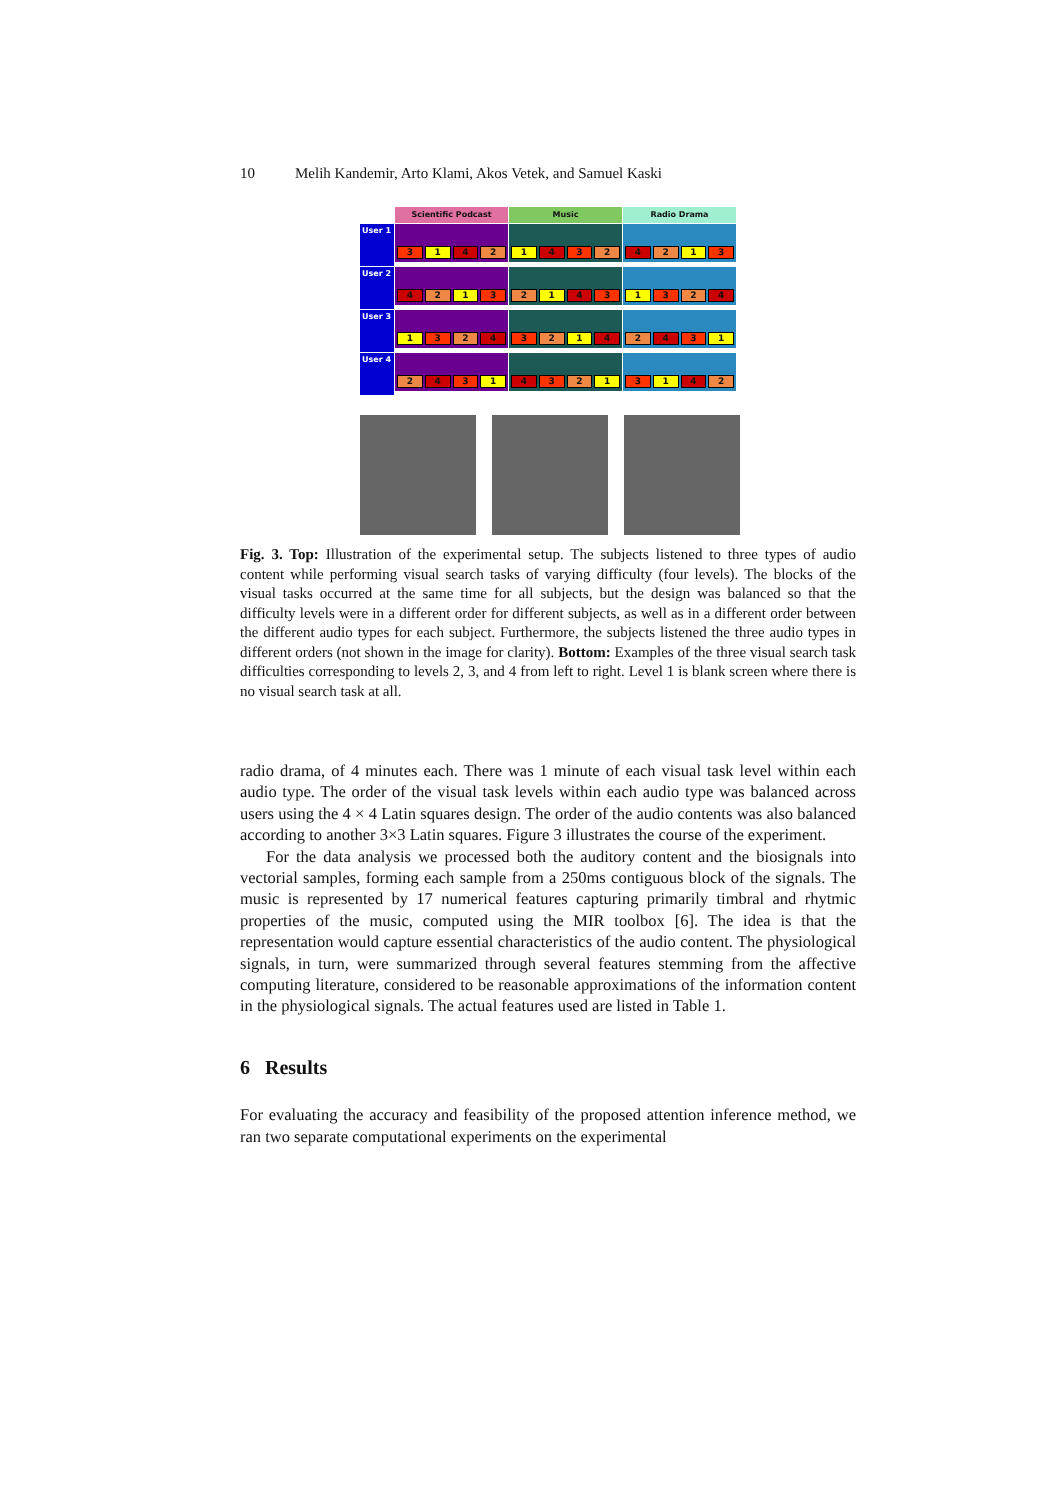10 Melih Kandemir, Arto Klami, Akos Vetek, and Samuel Kaski
Scientific Podcast
Music
Radio Drama
User 1
3 1 4 2
1 4 3 2
4 2 1 3
User 2
4 2 1 3
2 1 4 3
1 3 2 4
User 3
1 3 2 4
3 2 1 4
2 4 3 1
User 4
2 4 3 1
4 3 2 1
3 1 4 2
Fig. 3. Top: Illustration of the experimental setup. The subjects listened to three types of audio content while performing visual search tasks of varying difficulty (four levels). The blocks of the visual tasks occurred at the same time for all subjects, but the design was balanced so that the difficulty levels were in a different order for different subjects, as well as in a different order between the different audio types for each subject. Furthermore, the subjects listened the three audio types in different orders (not shown in the image for clarity). Bottom: Examples of the three visual search task difficulties corresponding to levels 2, 3, and 4 from left to right. Level 1 is blank screen where there is no visual search task at all.
radio drama, of 4 minutes each. There was 1 minute of each visual task level within each audio type. The order of the visual task levels within each audio type was balanced across users using the 4 × 4 Latin squares design. The order of the audio contents was also balanced according to another 3×3 Latin squares. Figure 3 illustrates the course of the experiment.
For the data analysis we processed both the auditory content and the biosignals into vectorial samples, forming each sample from a 250ms contiguous block of the signals. The music is represented by 17 numerical features capturing primarily timbral and rhytmic properties of the music, computed using the MIR toolbox [6]. The idea is that the representation would capture essential characteristics of the audio content. The physiological signals, in turn, were summarized through several features stemming from the affective computing literature, considered to be reasonable approximations of the information content in the physiological signals. The actual features used are listed in Table 1.
6 Results
For evaluating the accuracy and feasibility of the proposed attention inference method, we ran two separate computational experiments on the experimental